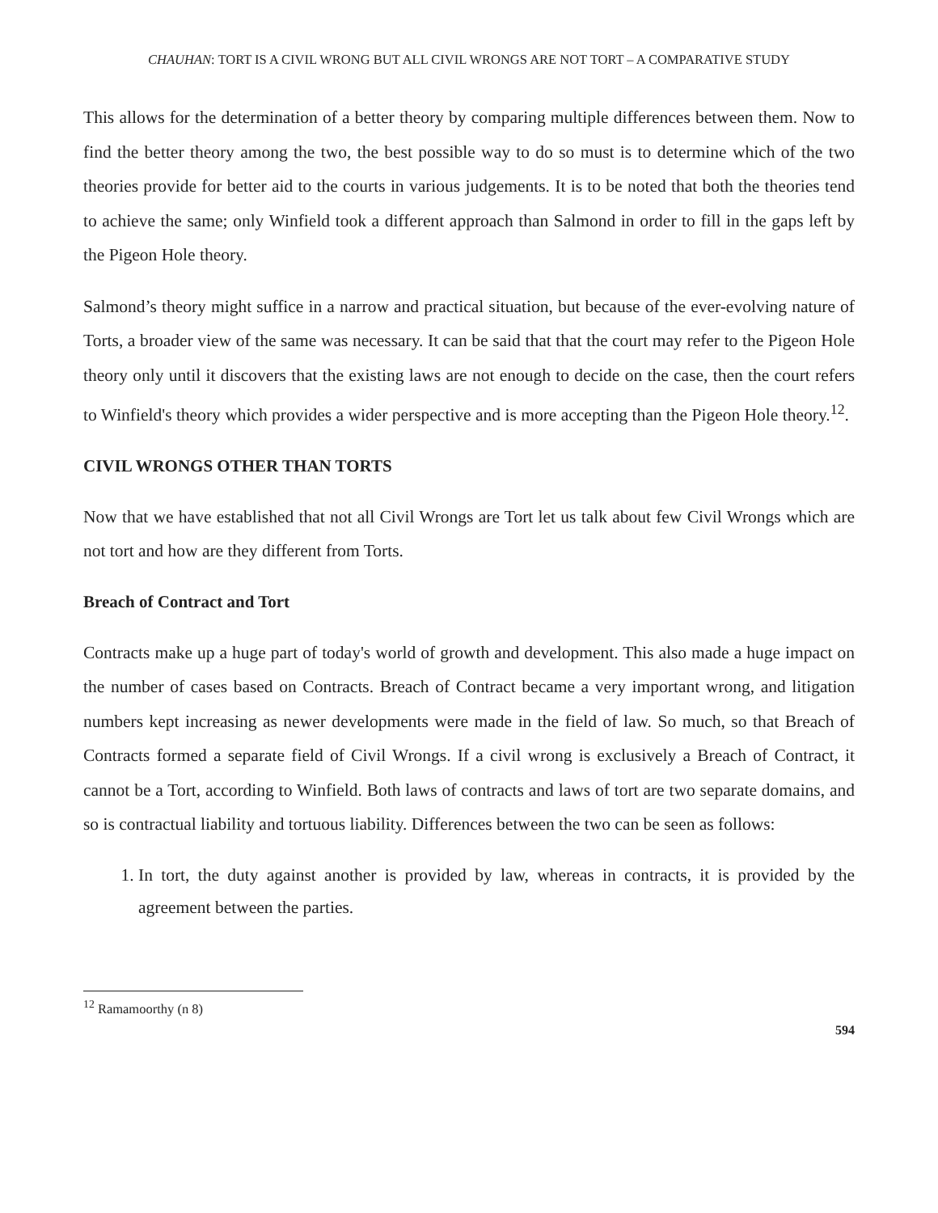CHAUHAN: TORT IS A CIVIL WRONG BUT ALL CIVIL WRONGS ARE NOT TORT – A COMPARATIVE STUDY
This allows for the determination of a better theory by comparing multiple differences between them. Now to find the better theory among the two, the best possible way to do so must is to determine which of the two theories provide for better aid to the courts in various judgements. It is to be noted that both the theories tend to achieve the same; only Winfield took a different approach than Salmond in order to fill in the gaps left by the Pigeon Hole theory.
Salmond’s theory might suffice in a narrow and practical situation, but because of the ever-evolving nature of Torts, a broader view of the same was necessary. It can be said that that the court may refer to the Pigeon Hole theory only until it discovers that the existing laws are not enough to decide on the case, then the court refers to Winfield's theory which provides a wider perspective and is more accepting than the Pigeon Hole theory.<sup>12</sup>.
CIVIL WRONGS OTHER THAN TORTS
Now that we have established that not all Civil Wrongs are Tort let us talk about few Civil Wrongs which are not tort and how are they different from Torts.
Breach of Contract and Tort
Contracts make up a huge part of today's world of growth and development. This also made a huge impact on the number of cases based on Contracts. Breach of Contract became a very important wrong, and litigation numbers kept increasing as newer developments were made in the field of law. So much, so that Breach of Contracts formed a separate field of Civil Wrongs. If a civil wrong is exclusively a Breach of Contract, it cannot be a Tort, according to Winfield. Both laws of contracts and laws of tort are two separate domains, and so is contractual liability and tortuous liability. Differences between the two can be seen as follows:
1. In tort, the duty against another is provided by law, whereas in contracts, it is provided by the agreement between the parties.
<sup>12</sup> Ramamoorthy (n 8)
594